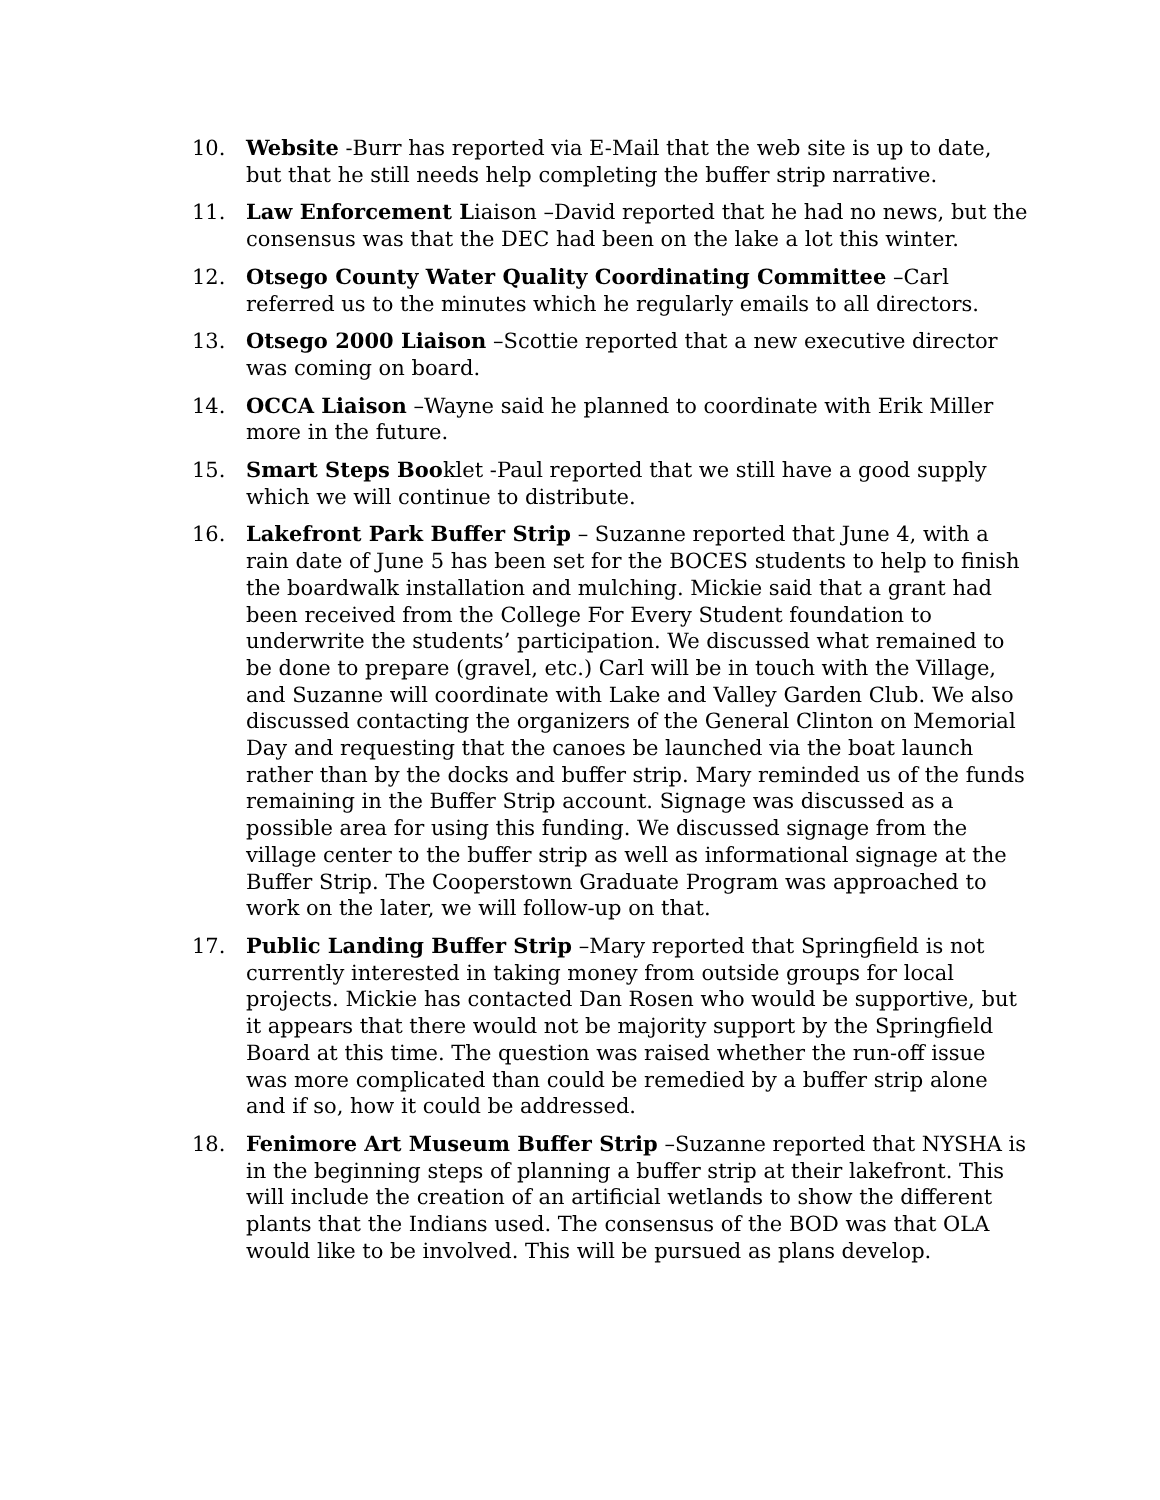10. Website -Burr has reported via E-Mail that the web site is up to date, but that he still needs help completing the buffer strip narrative.
11. Law Enforcement Liaison –David reported that he had no news, but the consensus was that the DEC had been on the lake a lot this winter.
12. Otsego County Water Quality Coordinating Committee –Carl referred us to the minutes which he regularly emails to all directors.
13. Otsego 2000 Liaison –Scottie reported that a new executive director was coming on board.
14. OCCA Liaison –Wayne said he planned to coordinate with Erik Miller more in the future.
15. Smart Steps Booklet -Paul reported that we still have a good supply which we will continue to distribute.
16. Lakefront Park Buffer Strip – Suzanne reported that June 4, with a rain date of June 5 has been set for the BOCES students to help to finish the boardwalk installation and mulching. Mickie said that a grant had been received from the College For Every Student foundation to underwrite the students’ participation. We discussed what remained to be done to prepare (gravel, etc.) Carl will be in touch with the Village, and Suzanne will coordinate with Lake and Valley Garden Club. We also discussed contacting the organizers of the General Clinton on Memorial Day and requesting that the canoes be launched via the boat launch rather than by the docks and buffer strip. Mary reminded us of the funds remaining in the Buffer Strip account. Signage was discussed as a possible area for using this funding. We discussed signage from the village center to the buffer strip as well as informational signage at the Buffer Strip. The Cooperstown Graduate Program was approached to work on the later, we will follow-up on that.
17. Public Landing Buffer Strip –Mary reported that Springfield is not currently interested in taking money from outside groups for local projects. Mickie has contacted Dan Rosen who would be supportive, but it appears that there would not be majority support by the Springfield Board at this time. The question was raised whether the run-off issue was more complicated than could be remedied by a buffer strip alone and if so, how it could be addressed.
18. Fenimore Art Museum Buffer Strip –Suzanne reported that NYSHA is in the beginning steps of planning a buffer strip at their lakefront. This will include the creation of an artificial wetlands to show the different plants that the Indians used. The consensus of the BOD was that OLA would like to be involved. This will be pursued as plans develop.